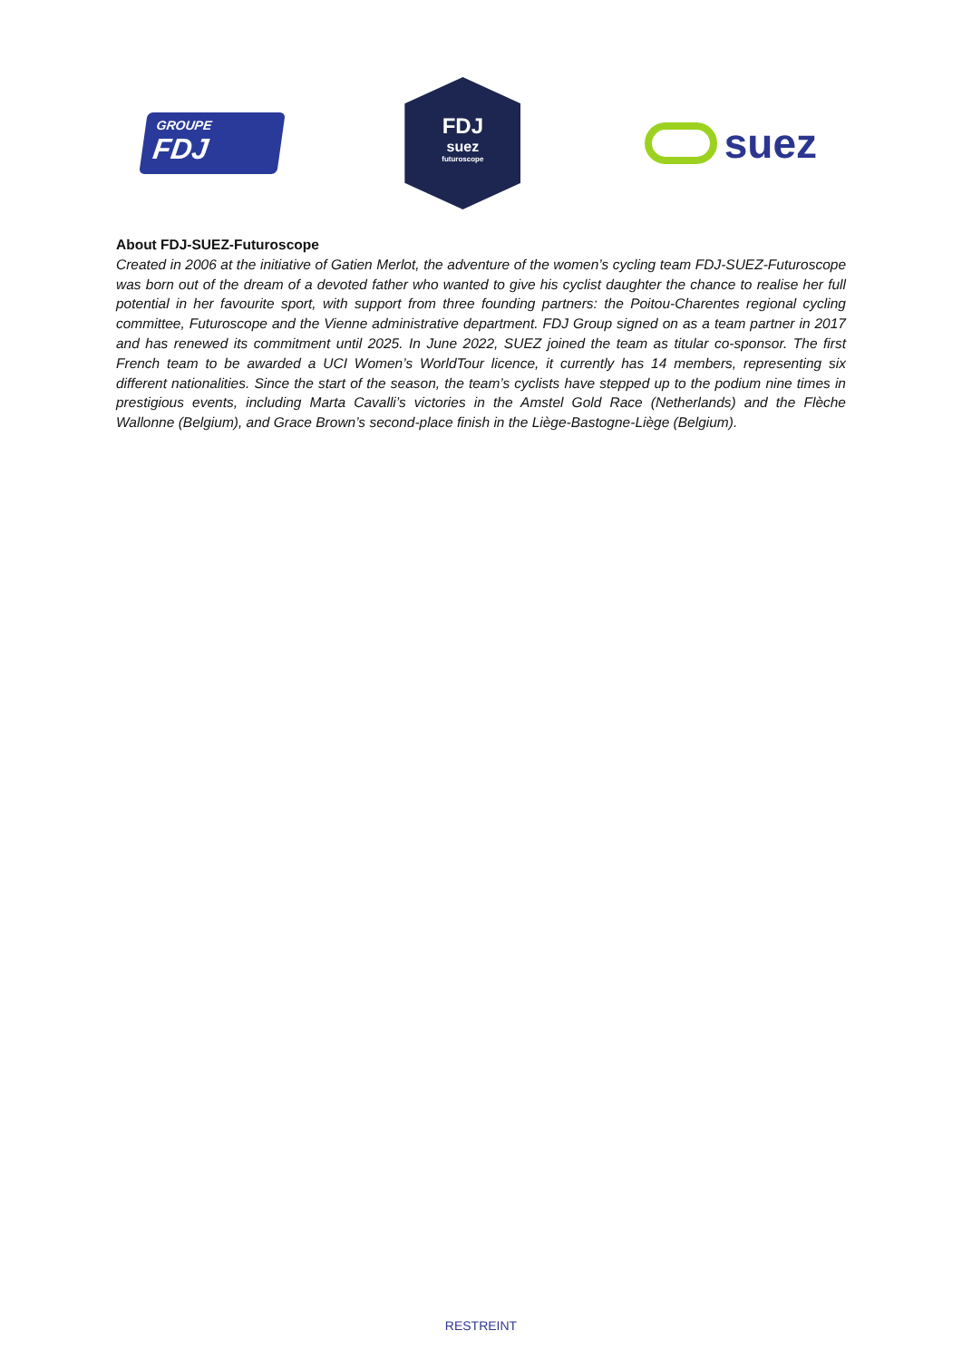GROUPE
FDJ
FDJ
suez
futuroscope
suez
About FDJ-SUEZ-Futuroscope
Created in 2006 at the initiative of Gatien Merlot, the adventure of the women’s cycling team FDJ-SUEZ-Futuroscope was born out of the dream of a devoted father who wanted to give his cyclist daughter the chance to realise her full potential in her favourite sport, with support from three founding partners: the Poitou-Charentes regional cycling committee, Futuroscope and the Vienne administrative department. FDJ Group signed on as a team partner in 2017 and has renewed its commitment until 2025. In June 2022, SUEZ joined the team as titular co-sponsor. The first French team to be awarded a UCI Women’s WorldTour licence, it currently has 14 members, representing six different nationalities. Since the start of the season, the team’s cyclists have stepped up to the podium nine times in prestigious events, including Marta Cavalli’s victories in the Amstel Gold Race (Netherlands) and the Flèche Wallonne (Belgium), and Grace Brown’s second-place finish in the Liège-Bastogne-Liège (Belgium).
RESTREINT